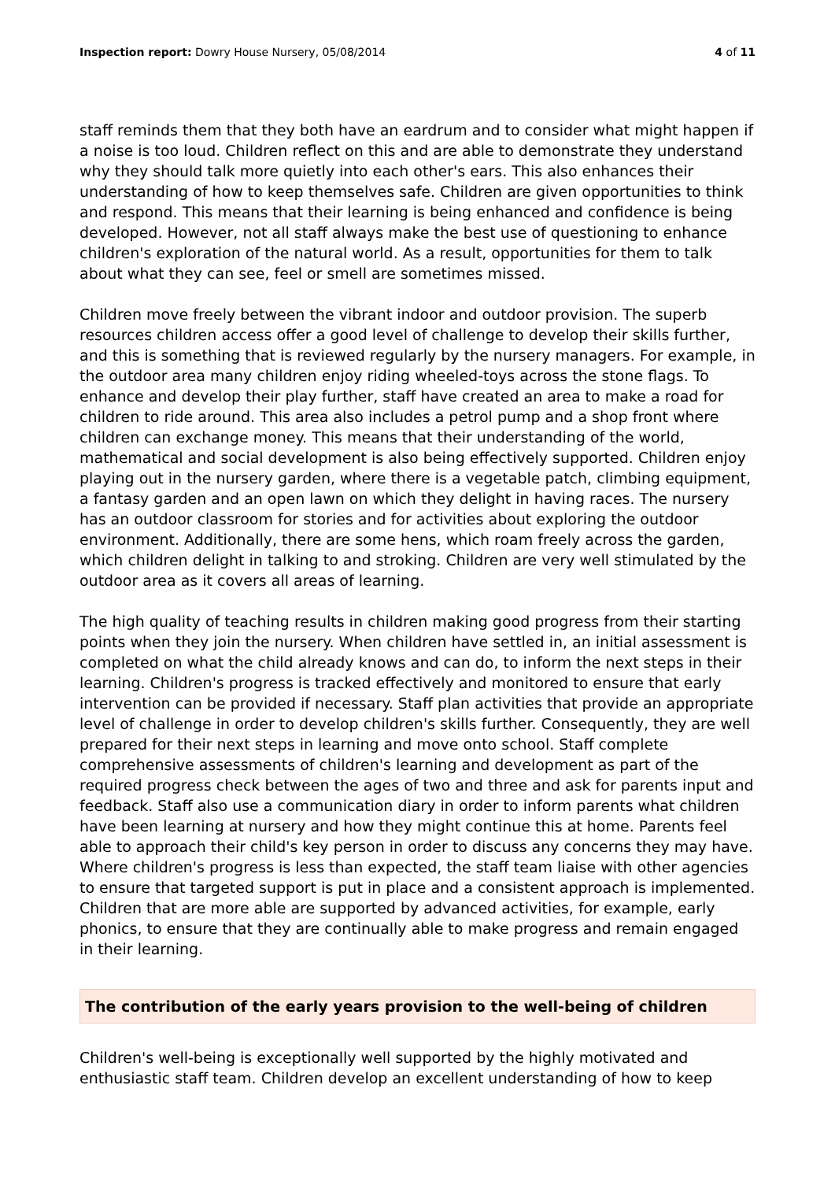Inspection report: Dowry House Nursery, 05/08/2014 4 of 11
staff reminds them that they both have an eardrum and to consider what might happen if a noise is too loud. Children reflect on this and are able to demonstrate they understand why they should talk more quietly into each other's ears. This also enhances their understanding of how to keep themselves safe. Children are given opportunities to think and respond. This means that their learning is being enhanced and confidence is being developed. However, not all staff always make the best use of questioning to enhance children's exploration of the natural world. As a result, opportunities for them to talk about what they can see, feel or smell are sometimes missed.
Children move freely between the vibrant indoor and outdoor provision. The superb resources children access offer a good level of challenge to develop their skills further, and this is something that is reviewed regularly by the nursery managers. For example, in the outdoor area many children enjoy riding wheeled-toys across the stone flags. To enhance and develop their play further, staff have created an area to make a road for children to ride around. This area also includes a petrol pump and a shop front where children can exchange money. This means that their understanding of the world, mathematical and social development is also being effectively supported. Children enjoy playing out in the nursery garden, where there is a vegetable patch, climbing equipment, a fantasy garden and an open lawn on which they delight in having races. The nursery has an outdoor classroom for stories and for activities about exploring the outdoor environment. Additionally, there are some hens, which roam freely across the garden, which children delight in talking to and stroking. Children are very well stimulated by the outdoor area as it covers all areas of learning.
The high quality of teaching results in children making good progress from their starting points when they join the nursery. When children have settled in, an initial assessment is completed on what the child already knows and can do, to inform the next steps in their learning. Children's progress is tracked effectively and monitored to ensure that early intervention can be provided if necessary. Staff plan activities that provide an appropriate level of challenge in order to develop children's skills further. Consequently, they are well prepared for their next steps in learning and move onto school. Staff complete comprehensive assessments of children's learning and development as part of the required progress check between the ages of two and three and ask for parents input and feedback. Staff also use a communication diary in order to inform parents what children have been learning at nursery and how they might continue this at home. Parents feel able to approach their child's key person in order to discuss any concerns they may have. Where children's progress is less than expected, the staff team liaise with other agencies to ensure that targeted support is put in place and a consistent approach is implemented. Children that are more able are supported by advanced activities, for example, early phonics, to ensure that they are continually able to make progress and remain engaged in their learning.
The contribution of the early years provision to the well-being of children
Children's well-being is exceptionally well supported by the highly motivated and enthusiastic staff team. Children develop an excellent understanding of how to keep